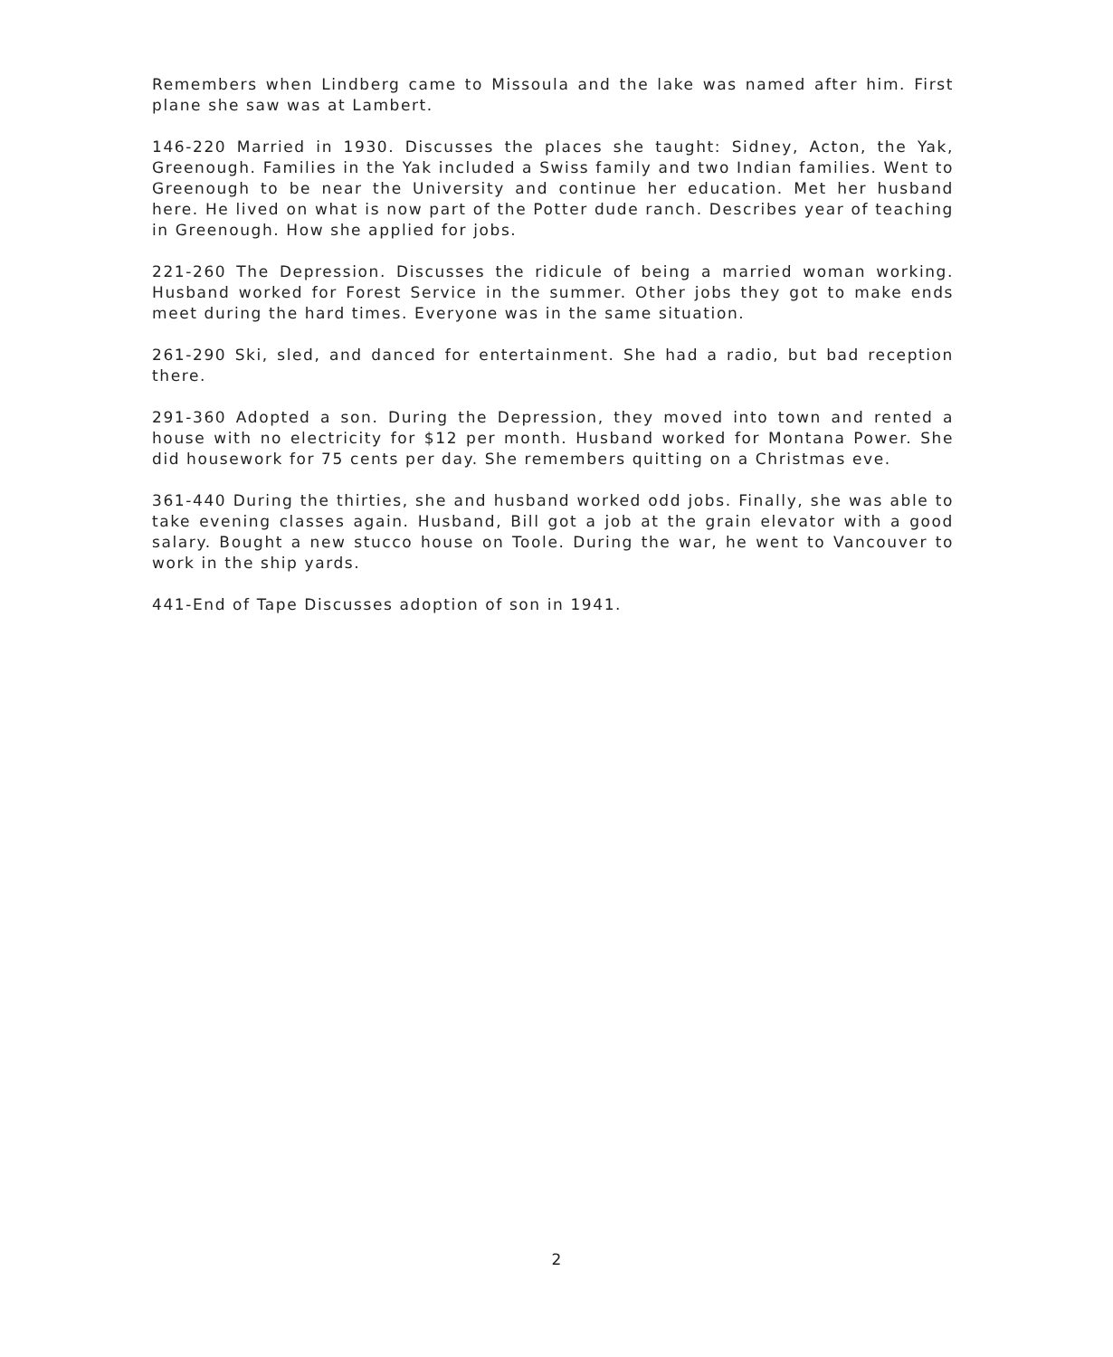Remembers when Lindberg came to Missoula and the lake was named after him. First plane she saw was at Lambert.
146-220 Married in 1930. Discusses the places she taught: Sidney, Acton, the Yak, Greenough. Families in the Yak included a Swiss family and two Indian families. Went to Greenough to be near the University and continue her education. Met her husband here. He lived on what is now part of the Potter dude ranch. Describes year of teaching in Greenough. How she applied for jobs.
221-260 The Depression. Discusses the ridicule of being a married woman working. Husband worked for Forest Service in the summer. Other jobs they got to make ends meet during the hard times. Everyone was in the same situation.
261-290 Ski, sled, and danced for entertainment. She had a radio, but bad reception there.
291-360 Adopted a son. During the Depression, they moved into town and rented a house with no electricity for $12 per month. Husband worked for Montana Power. She did housework for 75 cents per day. She remembers quitting on a Christmas eve.
361-440 During the thirties, she and husband worked odd jobs. Finally, she was able to take evening classes again. Husband, Bill got a job at the grain elevator with a good salary. Bought a new stucco house on Toole. During the war, he went to Vancouver to work in the ship yards.
441-End of Tape Discusses adoption of son in 1941.
2